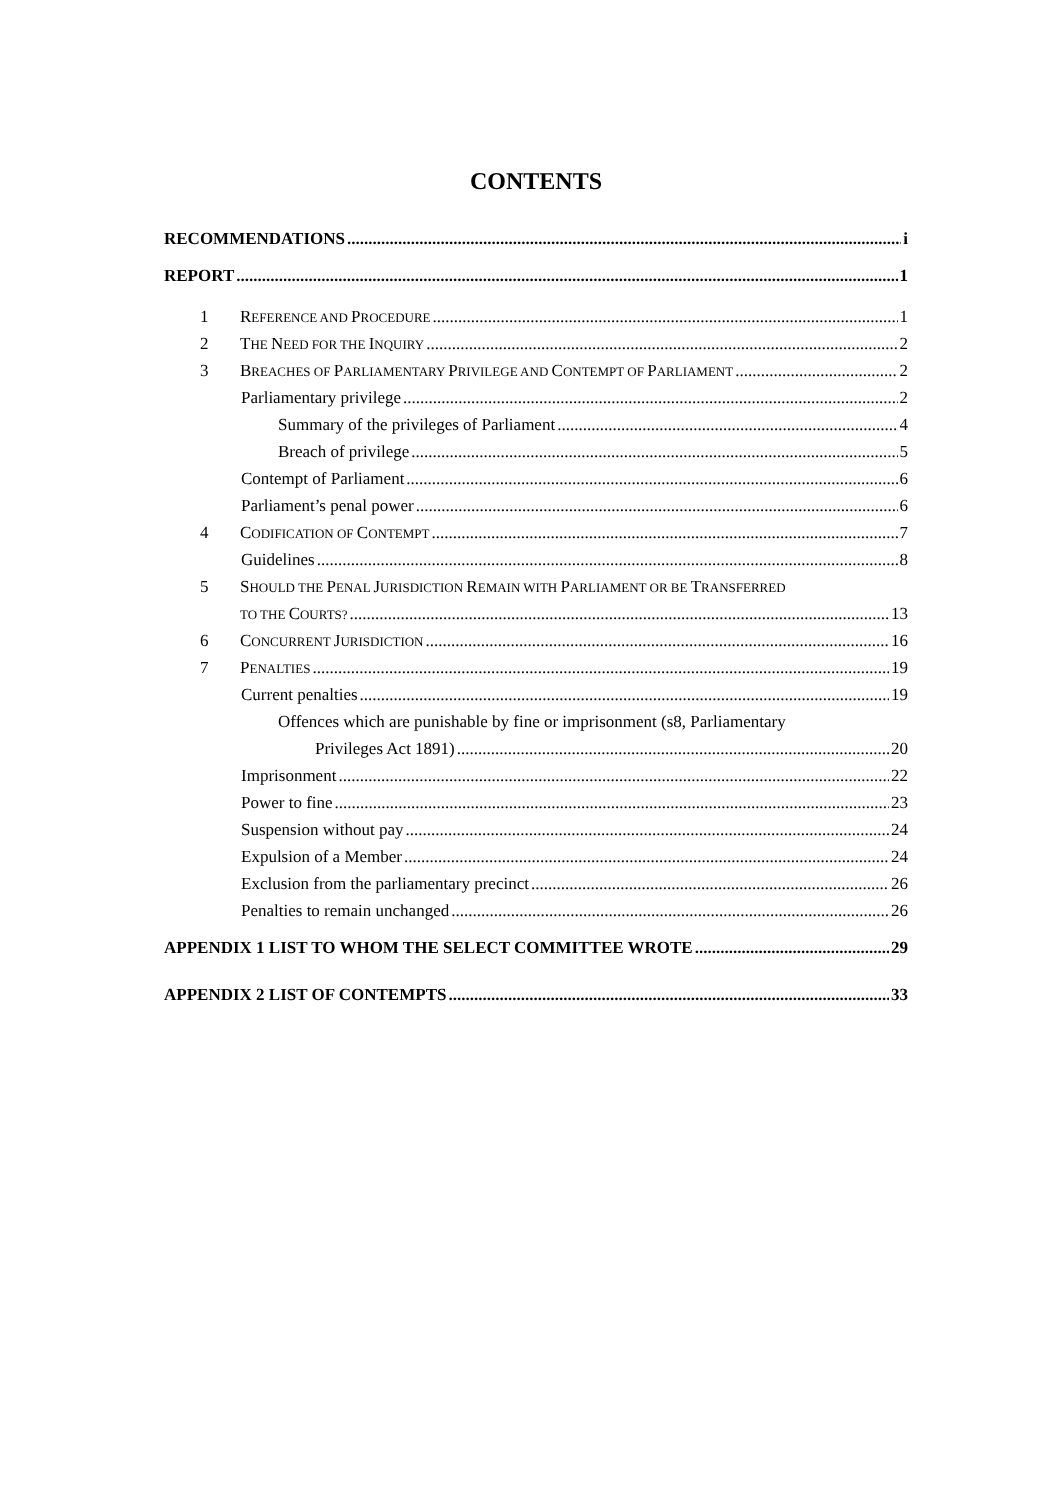CONTENTS
RECOMMENDATIONS i
REPORT 1
1 REFERENCE AND PROCEDURE 1
2 THE NEED FOR THE INQUIRY 2
3 BREACHES OF PARLIAMENTARY PRIVILEGE AND CONTEMPT OF PARLIAMENT 2
Parliamentary privilege 2
Summary of the privileges of Parliament 4
Breach of privilege 5
Contempt of Parliament 6
Parliament’s penal power 6
4 CODIFICATION OF CONTEMPT 7
Guidelines 8
5 SHOULD THE PENAL JURISDICTION REMAIN WITH PARLIAMENT OR BE TRANSFERRED
TO THE COURTS? 13
6 CONCURRENT JURISDICTION 16
7 PENALTIES 19
Current penalties 19
Offences which are punishable by fine or imprisonment (s8, Parliamentary
Privileges Act 1891) 20
Imprisonment 22
Power to fine 23
Suspension without pay 24
Expulsion of a Member 24
Exclusion from the parliamentary precinct 26
Penalties to remain unchanged 26
APPENDIX 1 LIST TO WHOM THE SELECT COMMITTEE WROTE 29
APPENDIX 2 LIST OF CONTEMPTS 33